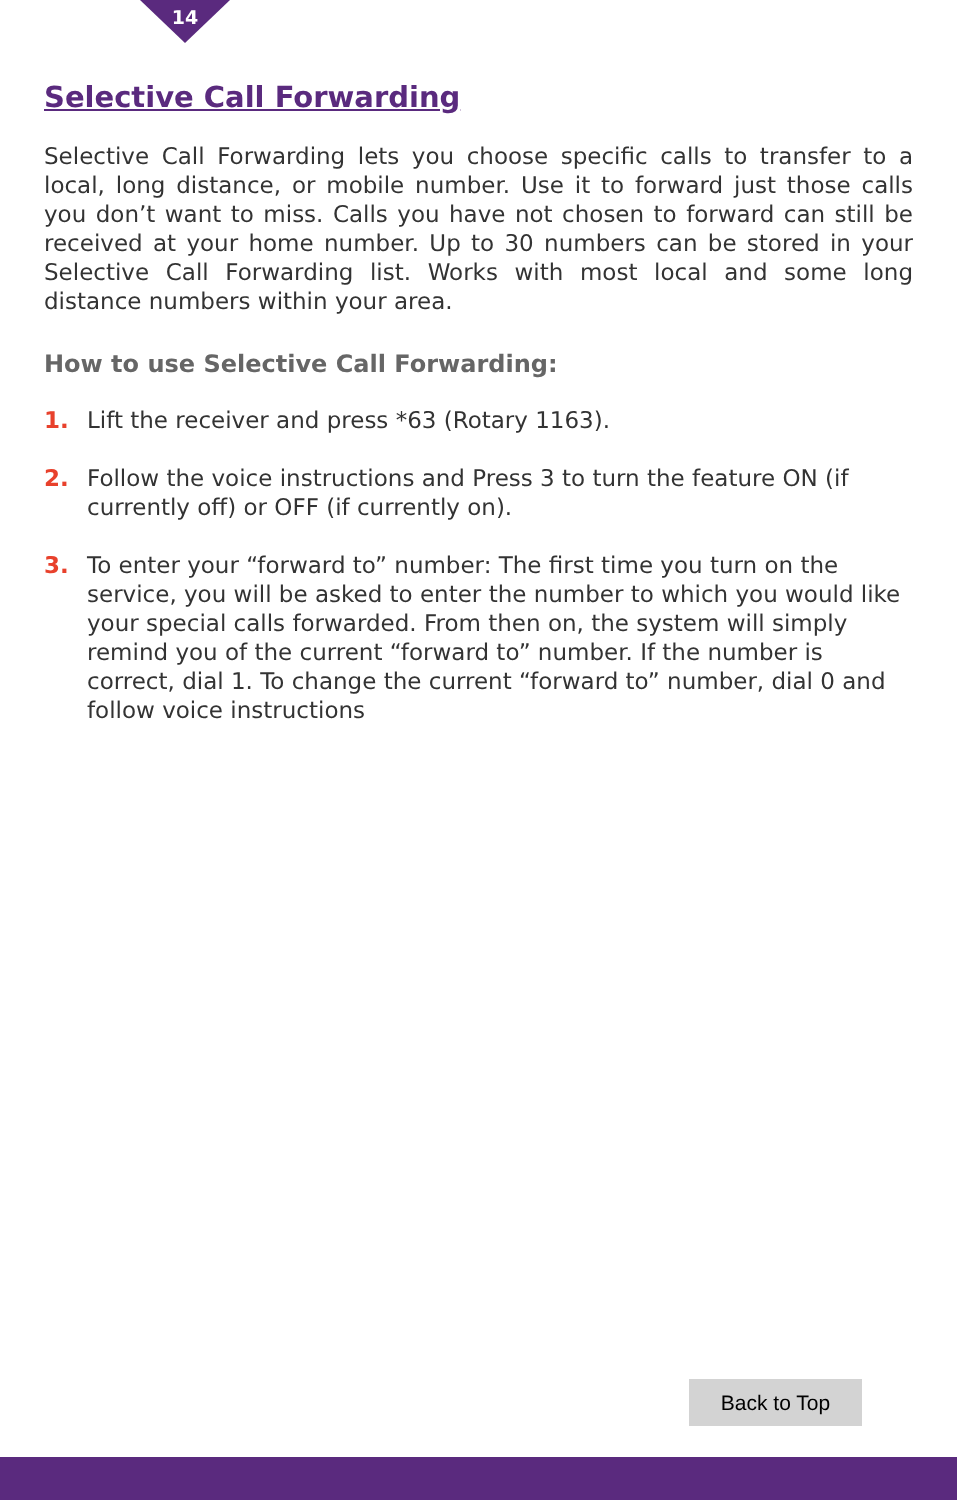14
Selective Call Forwarding
Selective Call Forwarding lets you choose specific calls to transfer to a local, long distance, or mobile number. Use it to forward just those calls you don’t want to miss. Calls you have not chosen to forward can still be received at your home number. Up to 30 numbers can be stored in your Selective Call Forwarding list. Works with most local and some long distance numbers within your area.
How to use Selective Call Forwarding:
1. Lift the receiver and press *63 (Rotary 1163).
2. Follow the voice instructions and Press 3 to turn the feature ON (if currently off) or OFF (if currently on).
3. To enter your “forward to” number: The first time you turn on the service, you will be asked to enter the number to which you would like your special calls forwarded. From then on, the system will simply remind you of the current “forward to” number. If the number is correct, dial 1. To change the current “forward to” number, dial 0 and follow voice instructions
Back to Top